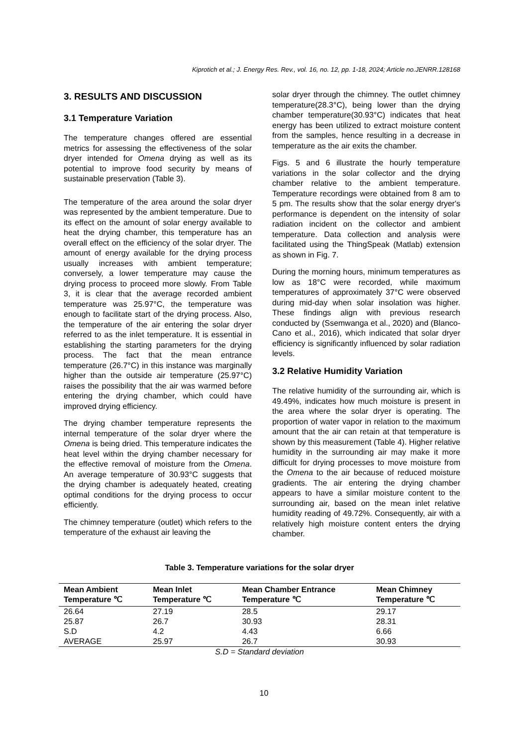Kiprotich et al.; J. Energy Res. Rev., vol. 16, no. 12, pp. 1-18, 2024; Article no.JENRR.128168
3. RESULTS AND DISCUSSION
3.1 Temperature Variation
The temperature changes offered are essential metrics for assessing the effectiveness of the solar dryer intended for Omena drying as well as its potential to improve food security by means of sustainable preservation (Table 3).
The temperature of the area around the solar dryer was represented by the ambient temperature. Due to its effect on the amount of solar energy available to heat the drying chamber, this temperature has an overall effect on the efficiency of the solar dryer. The amount of energy available for the drying process usually increases with ambient temperature; conversely, a lower temperature may cause the drying process to proceed more slowly. From Table 3, it is clear that the average recorded ambient temperature was 25.97°C, the temperature was enough to facilitate start of the drying process. Also, the temperature of the air entering the solar dryer referred to as the inlet temperature. It is essential in establishing the starting parameters for the drying process. The fact that the mean entrance temperature (26.7°C) in this instance was marginally higher than the outside air temperature (25.97°C) raises the possibility that the air was warmed before entering the drying chamber, which could have improved drying efficiency.
The drying chamber temperature represents the internal temperature of the solar dryer where the Omena is being dried. This temperature indicates the heat level within the drying chamber necessary for the effective removal of moisture from the Omena. An average temperature of 30.93°C suggests that the drying chamber is adequately heated, creating optimal conditions for the drying process to occur efficiently.
The chimney temperature (outlet) which refers to the temperature of the exhaust air leaving the
solar dryer through the chimney. The outlet chimney temperature(28.3°C), being lower than the drying chamber temperature(30.93°C) indicates that heat energy has been utilized to extract moisture content from the samples, hence resulting in a decrease in temperature as the air exits the chamber.
Figs. 5 and 6 illustrate the hourly temperature variations in the solar collector and the drying chamber relative to the ambient temperature. Temperature recordings were obtained from 8 am to 5 pm. The results show that the solar energy dryer's performance is dependent on the intensity of solar radiation incident on the collector and ambient temperature. Data collection and analysis were facilitated using the ThingSpeak (Matlab) extension as shown in Fig. 7.
During the morning hours, minimum temperatures as low as 18°C were recorded, while maximum temperatures of approximately 37°C were observed during mid-day when solar insolation was higher. These findings align with previous research conducted by (Ssemwanga et al., 2020) and (Blanco-Cano et al., 2016), which indicated that solar dryer efficiency is significantly influenced by solar radiation levels.
3.2 Relative Humidity Variation
The relative humidity of the surrounding air, which is 49.49%, indicates how much moisture is present in the area where the solar dryer is operating. The proportion of water vapor in relation to the maximum amount that the air can retain at that temperature is shown by this measurement (Table 4). Higher relative humidity in the surrounding air may make it more difficult for drying processes to move moisture from the Omena to the air because of reduced moisture gradients. The air entering the drying chamber appears to have a similar moisture content to the surrounding air, based on the mean inlet relative humidity reading of 49.72%. Consequently, air with a relatively high moisture content enters the drying chamber.
Table 3. Temperature variations for the solar dryer
| Mean Ambient Temperature ℃ | Mean Inlet Temperature ℃ | Mean Chamber Entrance Temperature ℃ | Mean Chimney Temperature ℃ |
| --- | --- | --- | --- |
| 26.64 | 27.19 | 28.5 | 29.17 |
| 25.87 | 26.7 | 30.93 | 28.31 |
| S.D | 4.2 | 4.43 | 6.66 |
| AVERAGE | 25.97 | 26.7 | 30.93 |
S.D = Standard deviation
10